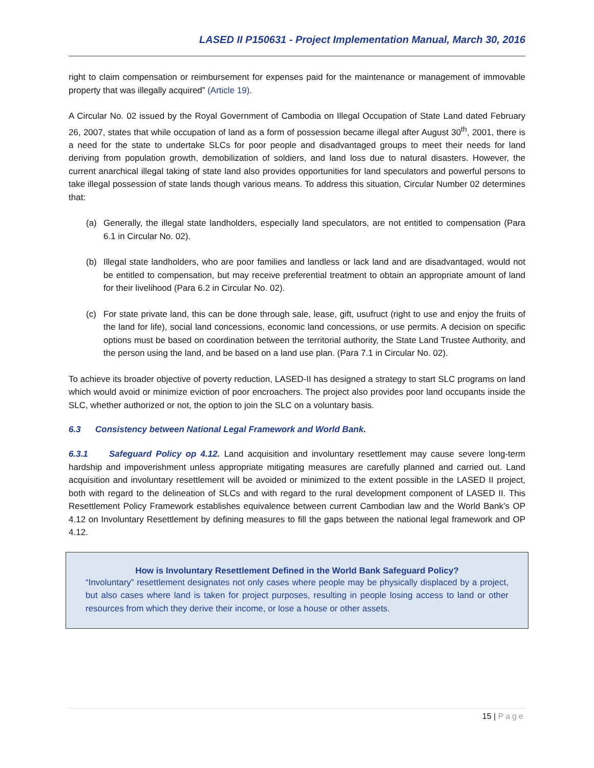LASED II P150631 - Project Implementation Manual, March 30, 2016
right to claim compensation or reimbursement for expenses paid for the maintenance or management of immovable property that was illegally acquired” (Article 19).
A Circular No. 02 issued by the Royal Government of Cambodia on Illegal Occupation of State Land dated February 26, 2007, states that while occupation of land as a form of possession became illegal after August 30<sup>th</sup>, 2001, there is a need for the state to undertake SLCs for poor people and disadvantaged groups to meet their needs for land deriving from population growth, demobilization of soldiers, and land loss due to natural disasters. However, the current anarchical illegal taking of state land also provides opportunities for land speculators and powerful persons to take illegal possession of state lands though various means. To address this situation, Circular Number 02 determines that:
(a) Generally, the illegal state landholders, especially land speculators, are not entitled to compensation (Para 6.1 in Circular No. 02).
(b) Illegal state landholders, who are poor families and landless or lack land and are disadvantaged, would not be entitled to compensation, but may receive preferential treatment to obtain an appropriate amount of land for their livelihood (Para 6.2 in Circular No. 02).
(c) For state private land, this can be done through sale, lease, gift, usufruct (right to use and enjoy the fruits of the land for life), social land concessions, economic land concessions, or use permits. A decision on specific options must be based on coordination between the territorial authority, the State Land Trustee Authority, and the person using the land, and be based on a land use plan. (Para 7.1 in Circular No. 02).
To achieve its broader objective of poverty reduction, LASED-II has designed a strategy to start SLC programs on land which would avoid or minimize eviction of poor encroachers. The project also provides poor land occupants inside the SLC, whether authorized or not, the option to join the SLC on a voluntary basis.
6.3 Consistency between National Legal Framework and World Bank.
6.3.1 Safeguard Policy op 4.12. Land acquisition and involuntary resettlement may cause severe long-term hardship and impoverishment unless appropriate mitigating measures are carefully planned and carried out. Land acquisition and involuntary resettlement will be avoided or minimized to the extent possible in the LASED II project, both with regard to the delineation of SLCs and with regard to the rural development component of LASED II. This Resettlement Policy Framework establishes equivalence between current Cambodian law and the World Bank’s OP 4.12 on Involuntary Resettlement by defining measures to fill the gaps between the national legal framework and OP 4.12.
How is Involuntary Resettlement Defined in the World Bank Safeguard Policy?
“Involuntary” resettlement designates not only cases where people may be physically displaced by a project, but also cases where land is taken for project purposes, resulting in people losing access to land or other resources from which they derive their income, or lose a house or other assets.
15 | Page